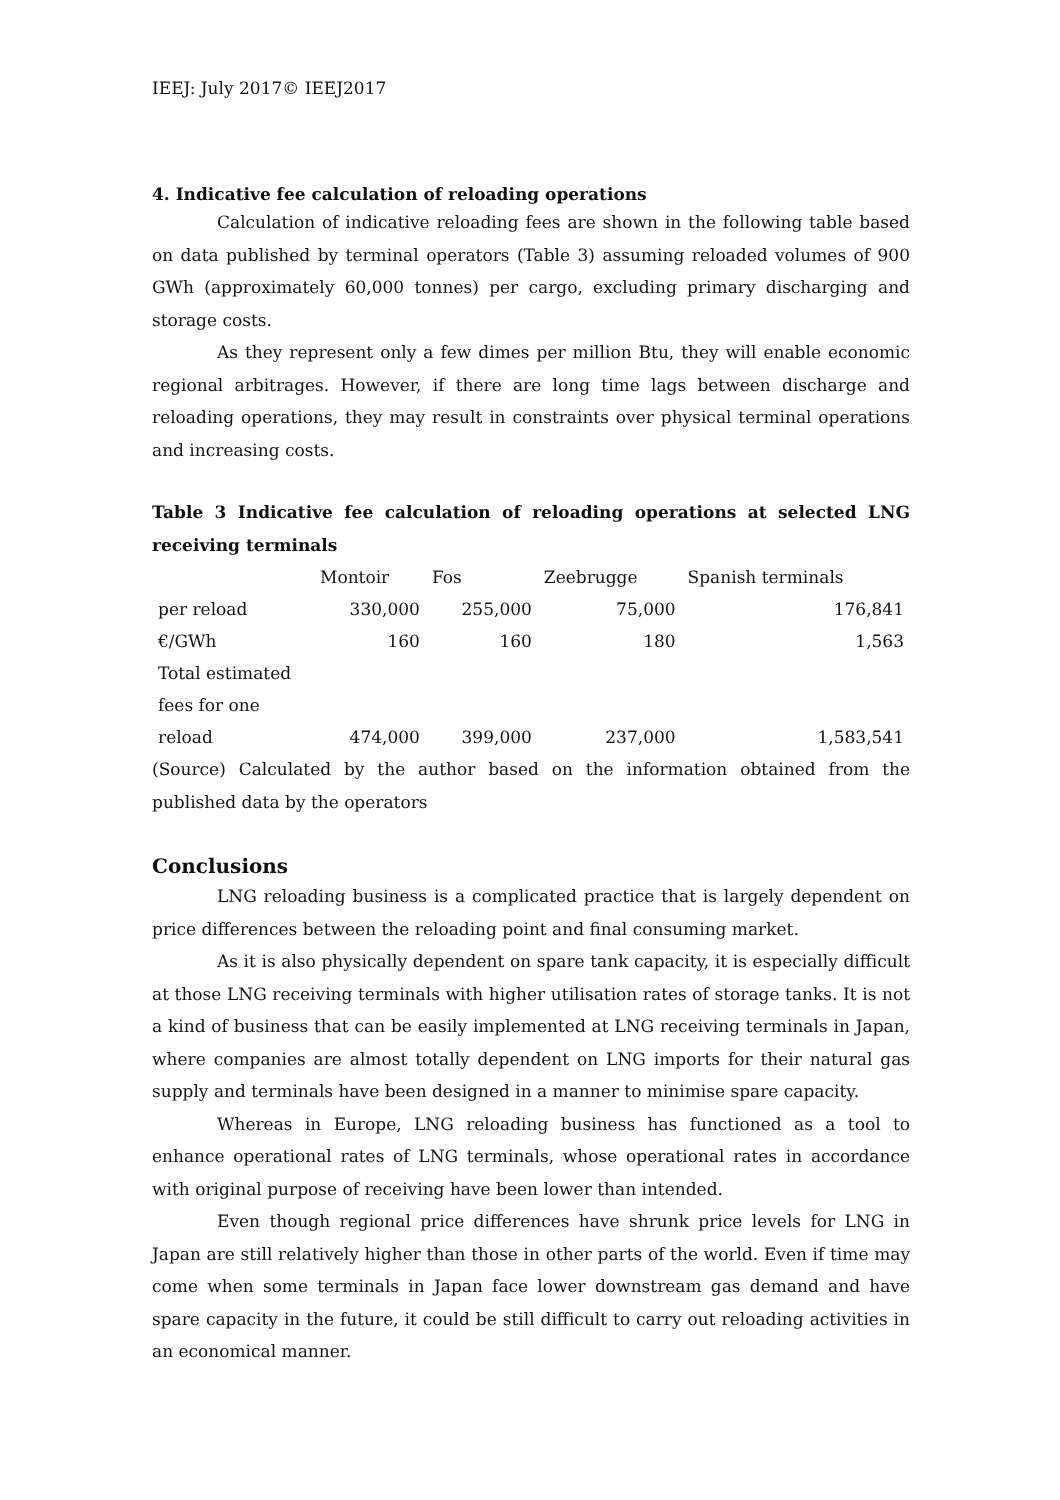IEEJ: July 2017© IEEJ2017
4. Indicative fee calculation of reloading operations
Calculation of indicative reloading fees are shown in the following table based on data published by terminal operators (Table 3) assuming reloaded volumes of 900 GWh (approximately 60,000 tonnes) per cargo, excluding primary discharging and storage costs.
As they represent only a few dimes per million Btu, they will enable economic regional arbitrages. However, if there are long time lags between discharge and reloading operations, they may result in constraints over physical terminal operations and increasing costs.
Table 3 Indicative fee calculation of reloading operations at selected LNG receiving terminals
| | Montoir | Fos | Zeebrugge | Spanish terminals |
| --- | --- | --- | --- | --- |
| per reload | 330,000 | 255,000 | 75,000 | 176,841 |
| €/GWh | 160 | 160 | 180 | 1,563 |
| Total estimated fees for one reload | 474,000 | 399,000 | 237,000 | 1,583,541 |
(Source) Calculated by the author based on the information obtained from the published data by the operators
Conclusions
LNG reloading business is a complicated practice that is largely dependent on price differences between the reloading point and final consuming market.
As it is also physically dependent on spare tank capacity, it is especially difficult at those LNG receiving terminals with higher utilisation rates of storage tanks. It is not a kind of business that can be easily implemented at LNG receiving terminals in Japan, where companies are almost totally dependent on LNG imports for their natural gas supply and terminals have been designed in a manner to minimise spare capacity.
Whereas in Europe, LNG reloading business has functioned as a tool to enhance operational rates of LNG terminals, whose operational rates in accordance with original purpose of receiving have been lower than intended.
Even though regional price differences have shrunk price levels for LNG in Japan are still relatively higher than those in other parts of the world. Even if time may come when some terminals in Japan face lower downstream gas demand and have spare capacity in the future, it could be still difficult to carry out reloading activities in an economical manner.